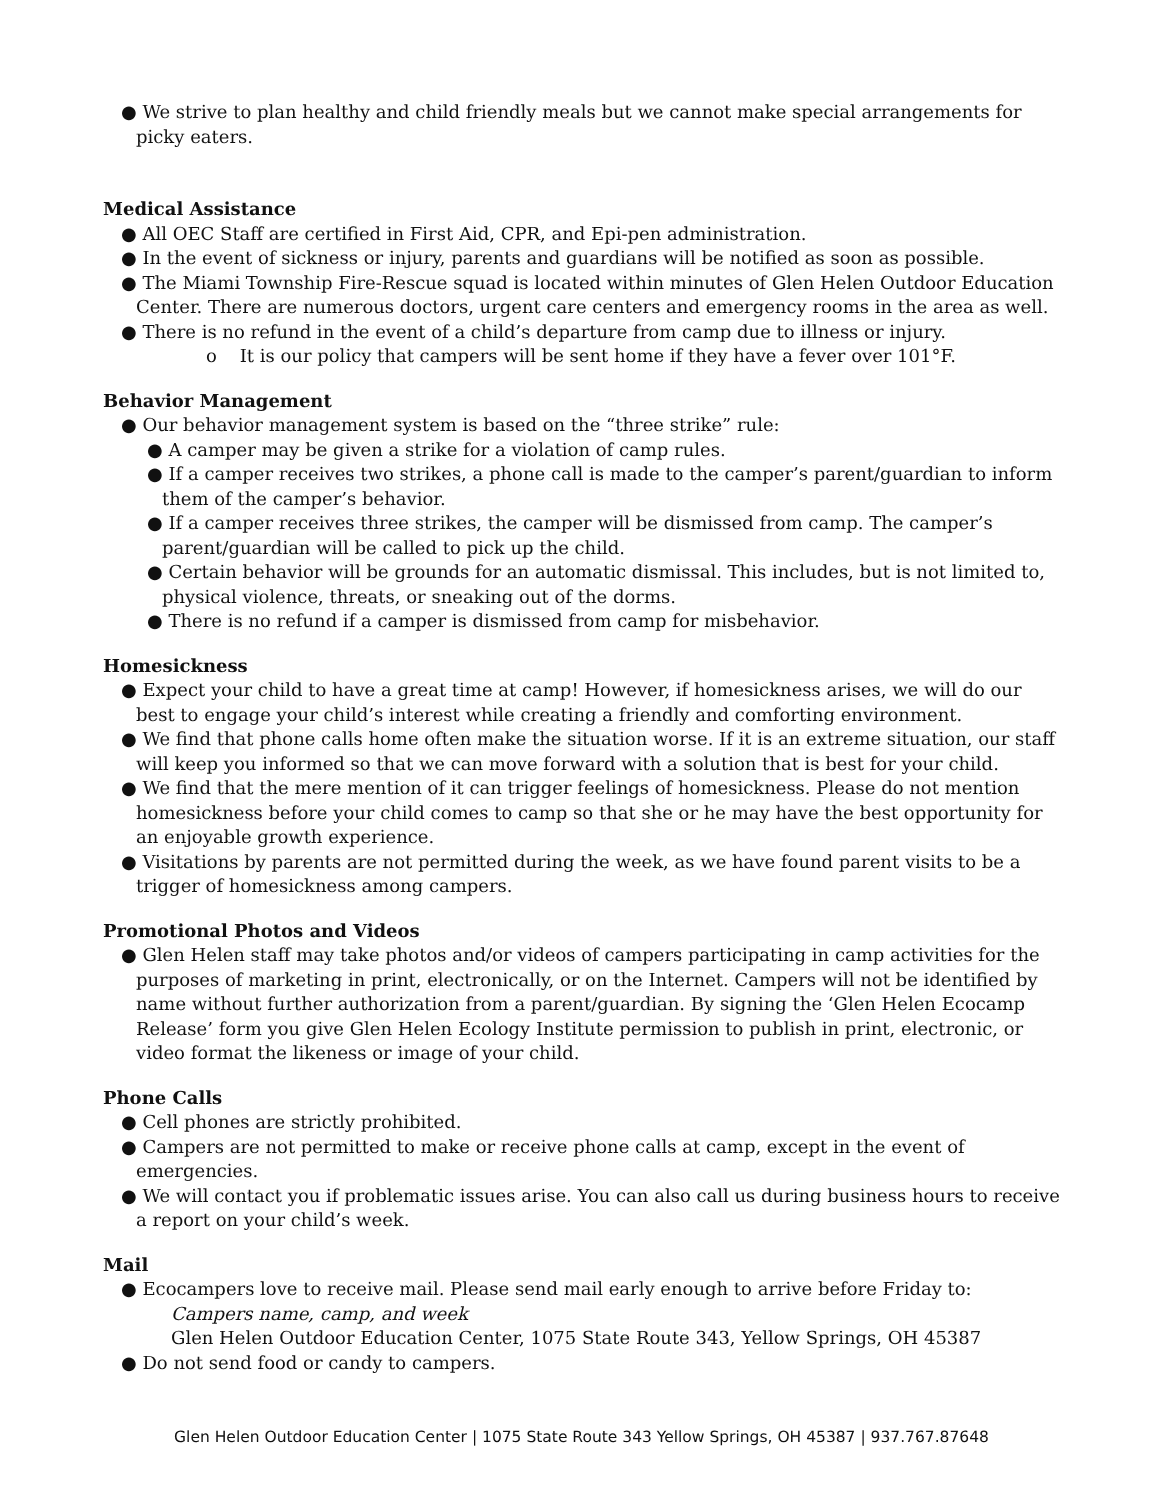● We strive to plan healthy and child friendly meals but we cannot make special arrangements for picky eaters.
Medical Assistance
● All OEC Staff are certified in First Aid, CPR, and Epi-pen administration.
● In the event of sickness or injury, parents and guardians will be notified as soon as possible.
● The Miami Township Fire-Rescue squad is located within minutes of Glen Helen Outdoor Education Center. There are numerous doctors, urgent care centers and emergency rooms in the area as well.
● There is no refund in the event of a child’s departure from camp due to illness or injury.
o It is our policy that campers will be sent home if they have a fever over 101°F.
Behavior Management
● Our behavior management system is based on the “three strike” rule:
● A camper may be given a strike for a violation of camp rules.
● If a camper receives two strikes, a phone call is made to the camper’s parent/guardian to inform them of the camper’s behavior.
● If a camper receives three strikes, the camper will be dismissed from camp. The camper’s parent/guardian will be called to pick up the child.
● Certain behavior will be grounds for an automatic dismissal. This includes, but is not limited to, physical violence, threats, or sneaking out of the dorms.
● There is no refund if a camper is dismissed from camp for misbehavior.
Homesickness
● Expect your child to have a great time at camp! However, if homesickness arises, we will do our best to engage your child’s interest while creating a friendly and comforting environment.
● We find that phone calls home often make the situation worse. If it is an extreme situation, our staff will keep you informed so that we can move forward with a solution that is best for your child.
● We find that the mere mention of it can trigger feelings of homesickness. Please do not mention homesickness before your child comes to camp so that she or he may have the best opportunity for an enjoyable growth experience.
● Visitations by parents are not permitted during the week, as we have found parent visits to be a trigger of homesickness among campers.
Promotional Photos and Videos
● Glen Helen staff may take photos and/or videos of campers participating in camp activities for the purposes of marketing in print, electronically, or on the Internet. Campers will not be identified by name without further authorization from a parent/guardian. By signing the ‘Glen Helen Ecocamp Release’ form you give Glen Helen Ecology Institute permission to publish in print, electronic, or video format the likeness or image of your child.
Phone Calls
● Cell phones are strictly prohibited.
● Campers are not permitted to make or receive phone calls at camp, except in the event of emergencies.
● We will contact you if problematic issues arise. You can also call us during business hours to receive a report on your child’s week.
Mail
● Ecocampers love to receive mail. Please send mail early enough to arrive before Friday to:
Campers name, camp, and week
Glen Helen Outdoor Education Center, 1075 State Route 343, Yellow Springs, OH 45387
● Do not send food or candy to campers.
Glen Helen Outdoor Education Center | 1075 State Route 343 Yellow Springs, OH 45387 | 937.767.87648